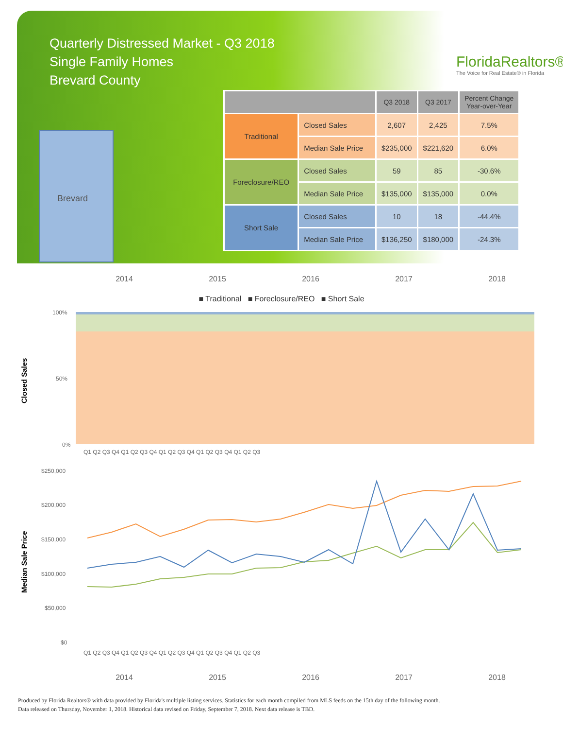Quarterly Distressed Market - Q3 2018
Single Family Homes
Brevard County
FloridaRealtors®
The Voice for Real Estate® in Florida
Brevard
| | | Q3 2018 | Q3 2017 | Percent Change Year-over-Year |
| --- | --- | --- | --- | --- |
| Traditional | Closed Sales | 2,607 | 2,425 | 7.5% |
| | Median Sale Price | $235,000 | $221,620 | 6.0% |
| Foreclosure/REO | Closed Sales | 59 | 85 | -30.6% |
| | Median Sale Price | $135,000 | $135,000 | 0.0% |
| Short Sale | Closed Sales | 10 | 18 | -44.4% |
| | Median Sale Price | $136,250 | $180,000 | -24.3% |
2014 2015 2016 2017 2018
■ Traditional ■ Foreclosure/REO ■ Short Sale
Closed Sales
100%
50%
0%
Q1 Q2 Q3 Q4 Q1 Q2 Q3 Q4 Q1 Q2 Q3 Q4 Q1 Q2 Q3 Q4 Q1 Q2 Q3
Median Sale Price
$250,000
$200,000
$150,000
$100,000
$50,000
$0
Q1 Q2 Q3 Q4 Q1 Q2 Q3 Q4 Q1 Q2 Q3 Q4 Q1 Q2 Q3 Q4 Q1 Q2 Q3
2014 2015 2016 2017 2018
Produced by Florida Realtors® with data provided by Florida's multiple listing services. Statistics for each month compiled from MLS feeds on the 15th day of the following month.
Data released on Thursday, November 1, 2018. Historical data revised on Friday, September 7, 2018. Next data release is TBD.